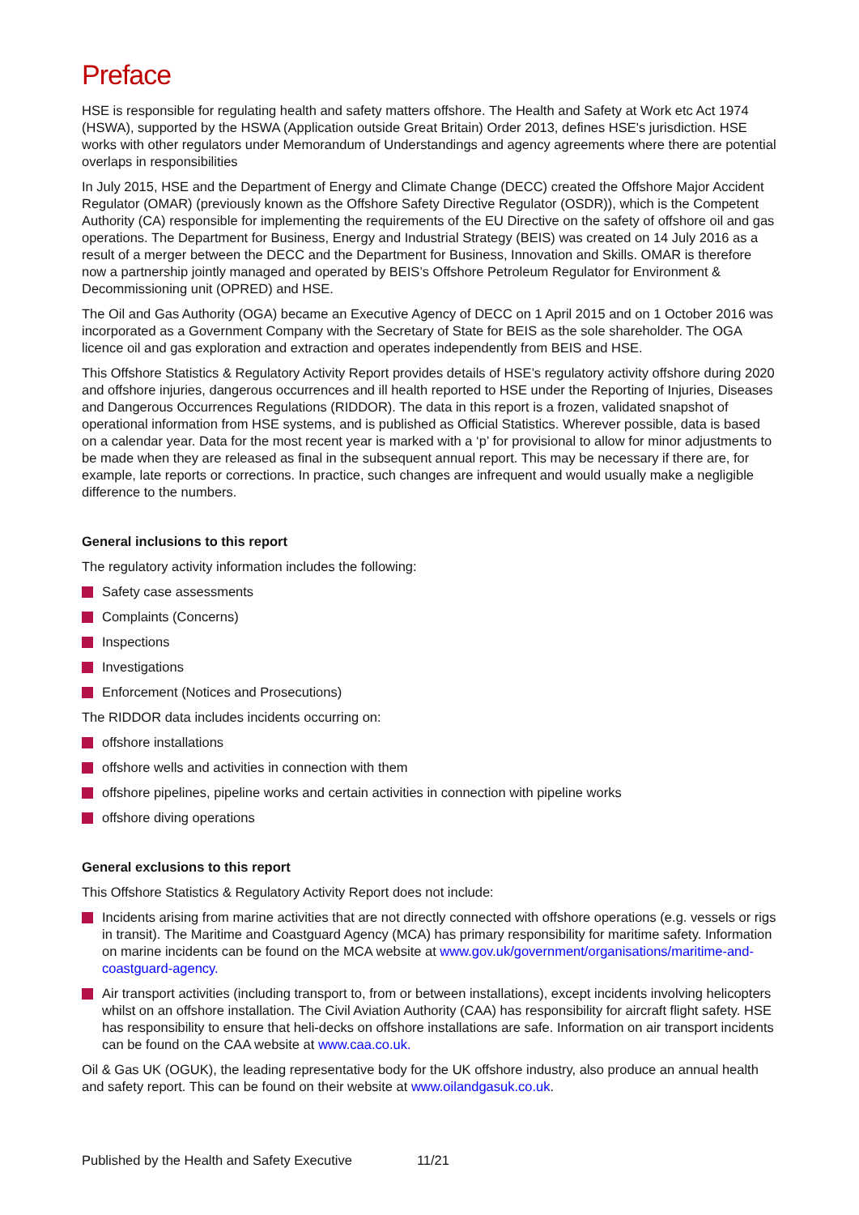Preface
HSE is responsible for regulating health and safety matters offshore. The Health and Safety at Work etc Act 1974 (HSWA), supported by the HSWA (Application outside Great Britain) Order 2013, defines HSE's jurisdiction. HSE works with other regulators under Memorandum of Understandings and agency agreements where there are potential overlaps in responsibilities
In July 2015, HSE and the Department of Energy and Climate Change (DECC) created the Offshore Major Accident Regulator (OMAR) (previously known as the Offshore Safety Directive Regulator (OSDR)), which is the Competent Authority (CA) responsible for implementing the requirements of the EU Directive on the safety of offshore oil and gas operations. The Department for Business, Energy and Industrial Strategy (BEIS) was created on 14 July 2016 as a result of a merger between the DECC and the Department for Business, Innovation and Skills. OMAR is therefore now a partnership jointly managed and operated by BEIS’s Offshore Petroleum Regulator for Environment & Decommissioning unit (OPRED) and HSE.
The Oil and Gas Authority (OGA) became an Executive Agency of DECC on 1 April 2015 and on 1 October 2016 was incorporated as a Government Company with the Secretary of State for BEIS as the sole shareholder. The OGA licence oil and gas exploration and extraction and operates independently from BEIS and HSE.
This Offshore Statistics & Regulatory Activity Report provides details of HSE’s regulatory activity offshore during 2020 and offshore injuries, dangerous occurrences and ill health reported to HSE under the Reporting of Injuries, Diseases and Dangerous Occurrences Regulations (RIDDOR). The data in this report is a frozen, validated snapshot of operational information from HSE systems, and is published as Official Statistics. Wherever possible, data is based on a calendar year. Data for the most recent year is marked with a ‘p’ for provisional to allow for minor adjustments to be made when they are released as final in the subsequent annual report. This may be necessary if there are, for example, late reports or corrections. In practice, such changes are infrequent and would usually make a negligible difference to the numbers.
General inclusions to this report
The regulatory activity information includes the following:
Safety case assessments
Complaints (Concerns)
Inspections
Investigations
Enforcement (Notices and Prosecutions)
The RIDDOR data includes incidents occurring on:
offshore installations
offshore wells and activities in connection with them
offshore pipelines, pipeline works and certain activities in connection with pipeline works
offshore diving operations
General exclusions to this report
This Offshore Statistics & Regulatory Activity Report does not include:
Incidents arising from marine activities that are not directly connected with offshore operations (e.g. vessels or rigs in transit). The Maritime and Coastguard Agency (MCA) has primary responsibility for maritime safety. Information on marine incidents can be found on the MCA website at www.gov.uk/government/organisations/maritime-and-coastguard-agency.
Air transport activities (including transport to, from or between installations), except incidents involving helicopters whilst on an offshore installation. The Civil Aviation Authority (CAA) has responsibility for aircraft flight safety. HSE has responsibility to ensure that heli-decks on offshore installations are safe. Information on air transport incidents can be found on the CAA website at www.caa.co.uk.
Oil & Gas UK (OGUK), the leading representative body for the UK offshore industry, also produce an annual health and safety report. This can be found on their website at www.oilandgasuk.co.uk.
Published by the Health and Safety Executive 11/21